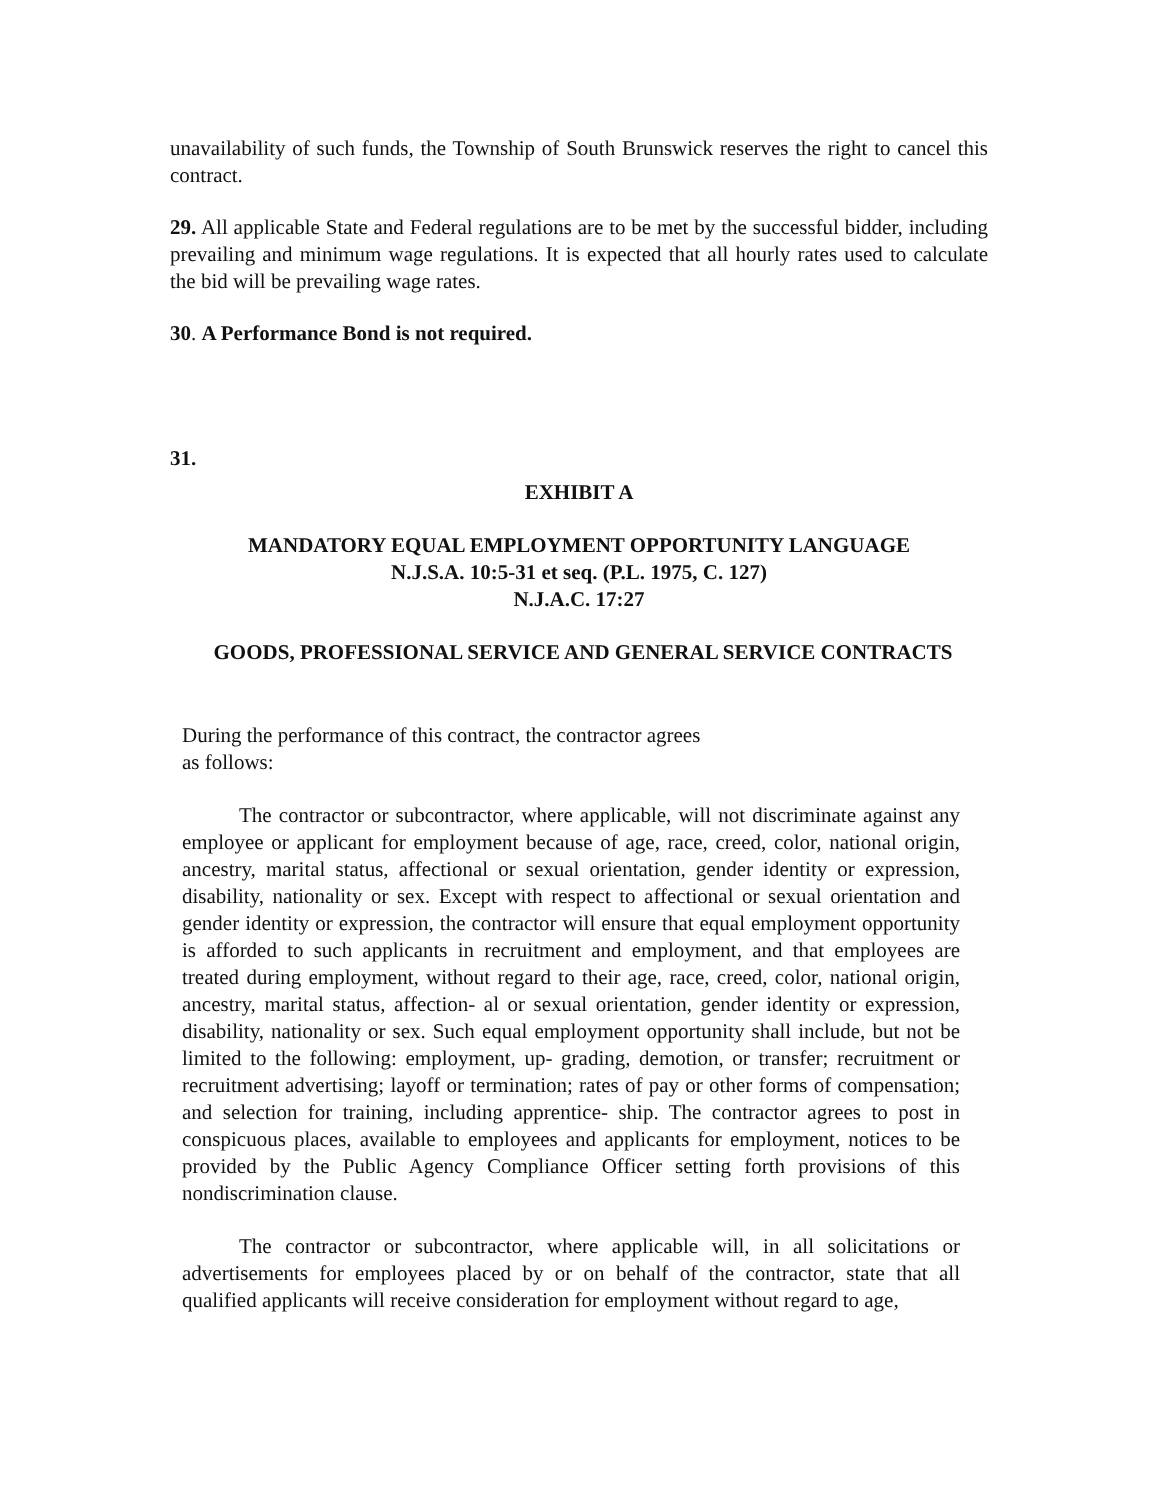unavailability of such funds, the Township of South Brunswick reserves the right to cancel this contract.
29. All applicable State and Federal regulations are to be met by the successful bidder, including prevailing and minimum wage regulations. It is expected that all hourly rates used to calculate the bid will be prevailing wage rates.
30. A Performance Bond is not required.
31.
EXHIBIT A
MANDATORY EQUAL EMPLOYMENT OPPORTUNITY LANGUAGE
N.J.S.A. 10:5-31 et seq. (P.L. 1975, C. 127)
N.J.A.C. 17:27
GOODS, PROFESSIONAL SERVICE AND GENERAL SERVICE CONTRACTS
During the performance of this contract, the contractor agrees
as follows:
The contractor or subcontractor, where applicable, will not discriminate against any employee or applicant for employment because of age, race, creed, color, national origin, ancestry, marital status, affectional or sexual orientation, gender identity or expression, disability, nationality or sex. Except with respect to affectional or sexual orientation and gender identity or expression, the contractor will ensure that equal employment opportunity is afforded to such applicants in recruitment and employment, and that employees are treated during employment, without regard to their age, race, creed, color, national origin, ancestry, marital status, affection- al or sexual orientation, gender identity or expression, disability, nationality or sex. Such equal employment opportunity shall include, but not be limited to the following: employment, up- grading, demotion, or transfer; recruitment or recruitment advertising; layoff or termination; rates of pay or other forms of compensation; and selection for training, including apprentice- ship. The contractor agrees to post in conspicuous places, available to employees and applicants for employment, notices to be provided by the Public Agency Compliance Officer setting forth provisions of this nondiscrimination clause.
The contractor or subcontractor, where applicable will, in all solicitations or advertisements for employees placed by or on behalf of the contractor, state that all qualified applicants will receive consideration for employment without regard to age,